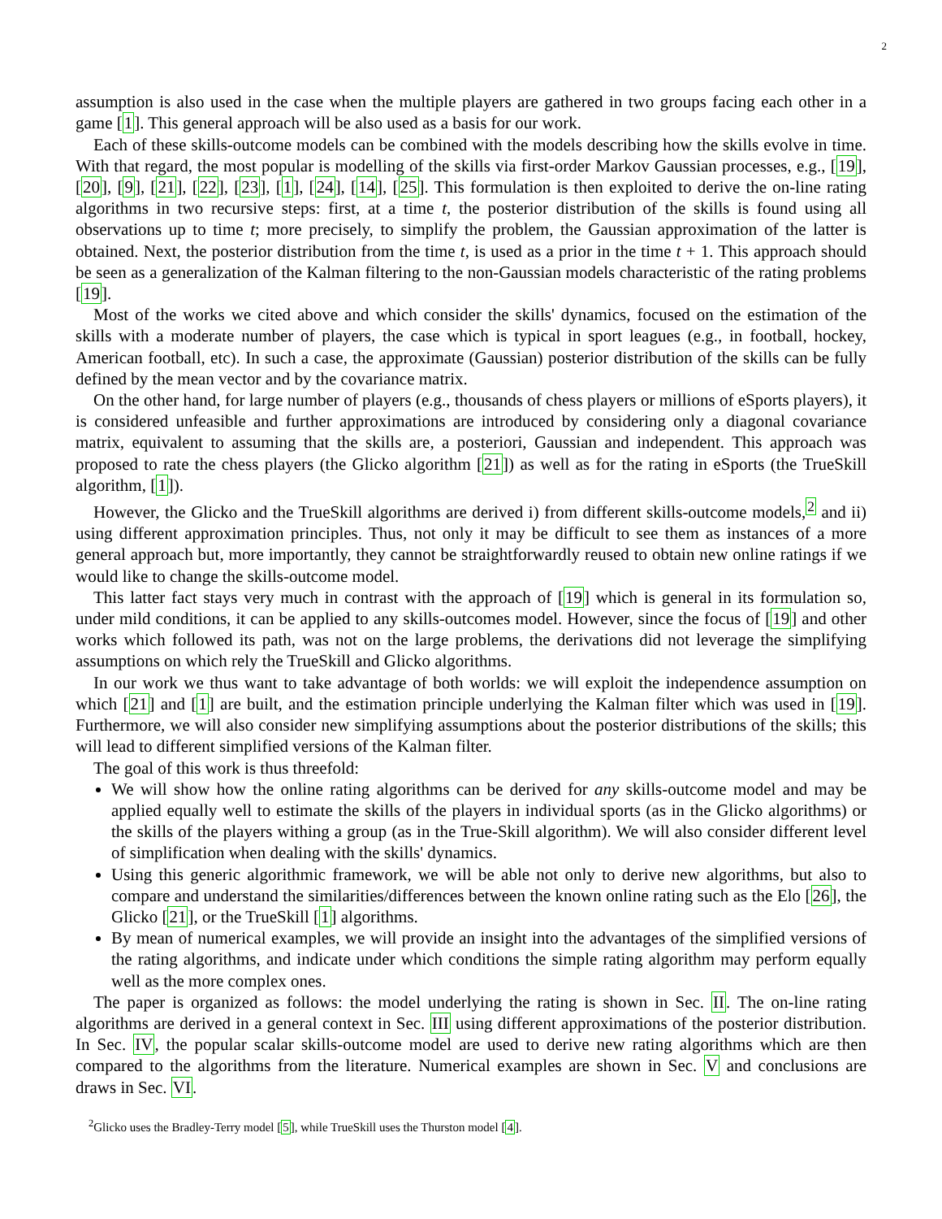2
assumption is also used in the case when the multiple players are gathered in two groups facing each other in a game [1]. This general approach will be also used as a basis for our work.
Each of these skills-outcome models can be combined with the models describing how the skills evolve in time. With that regard, the most popular is modelling of the skills via first-order Markov Gaussian processes, e.g., [19], [20], [9], [21], [22], [23], [1], [24], [14], [25]. This formulation is then exploited to derive the on-line rating algorithms in two recursive steps: first, at a time t, the posterior distribution of the skills is found using all observations up to time t; more precisely, to simplify the problem, the Gaussian approximation of the latter is obtained. Next, the posterior distribution from the time t, is used as a prior in the time t + 1. This approach should be seen as a generalization of the Kalman filtering to the non-Gaussian models characteristic of the rating problems [19].
Most of the works we cited above and which consider the skills' dynamics, focused on the estimation of the skills with a moderate number of players, the case which is typical in sport leagues (e.g., in football, hockey, American football, etc). In such a case, the approximate (Gaussian) posterior distribution of the skills can be fully defined by the mean vector and by the covariance matrix.
On the other hand, for large number of players (e.g., thousands of chess players or millions of eSports players), it is considered unfeasible and further approximations are introduced by considering only a diagonal covariance matrix, equivalent to assuming that the skills are, a posteriori, Gaussian and independent. This approach was proposed to rate the chess players (the Glicko algorithm [21]) as well as for the rating in eSports (the TrueSkill algorithm, [1]).
However, the Glicko and the TrueSkill algorithms are derived i) from different skills-outcome models,<sup>2</sup> and ii) using different approximation principles. Thus, not only it may be difficult to see them as instances of a more general approach but, more importantly, they cannot be straightforwardly reused to obtain new online ratings if we would like to change the skills-outcome model.
This latter fact stays very much in contrast with the approach of [19] which is general in its formulation so, under mild conditions, it can be applied to any skills-outcomes model. However, since the focus of [19] and other works which followed its path, was not on the large problems, the derivations did not leverage the simplifying assumptions on which rely the TrueSkill and Glicko algorithms.
In our work we thus want to take advantage of both worlds: we will exploit the independence assumption on which [21] and [1] are built, and the estimation principle underlying the Kalman filter which was used in [19]. Furthermore, we will also consider new simplifying assumptions about the posterior distributions of the skills; this will lead to different simplified versions of the Kalman filter.
The goal of this work is thus threefold:
We will show how the online rating algorithms can be derived for any skills-outcome model and may be applied equally well to estimate the skills of the players in individual sports (as in the Glicko algorithms) or the skills of the players withing a group (as in the True-Skill algorithm). We will also consider different level of simplification when dealing with the skills' dynamics.
Using this generic algorithmic framework, we will be able not only to derive new algorithms, but also to compare and understand the similarities/differences between the known online rating such as the Elo [26], the Glicko [21], or the TrueSkill [1] algorithms.
By mean of numerical examples, we will provide an insight into the advantages of the simplified versions of the rating algorithms, and indicate under which conditions the simple rating algorithm may perform equally well as the more complex ones.
The paper is organized as follows: the model underlying the rating is shown in Sec. II. The on-line rating algorithms are derived in a general context in Sec. III using different approximations of the posterior distribution. In Sec. IV, the popular scalar skills-outcome model are used to derive new rating algorithms which are then compared to the algorithms from the literature. Numerical examples are shown in Sec. V and conclusions are draws in Sec. VI.
<sup>2</sup> Glicko uses the Bradley-Terry model [5], while TrueSkill uses the Thurston model [4].